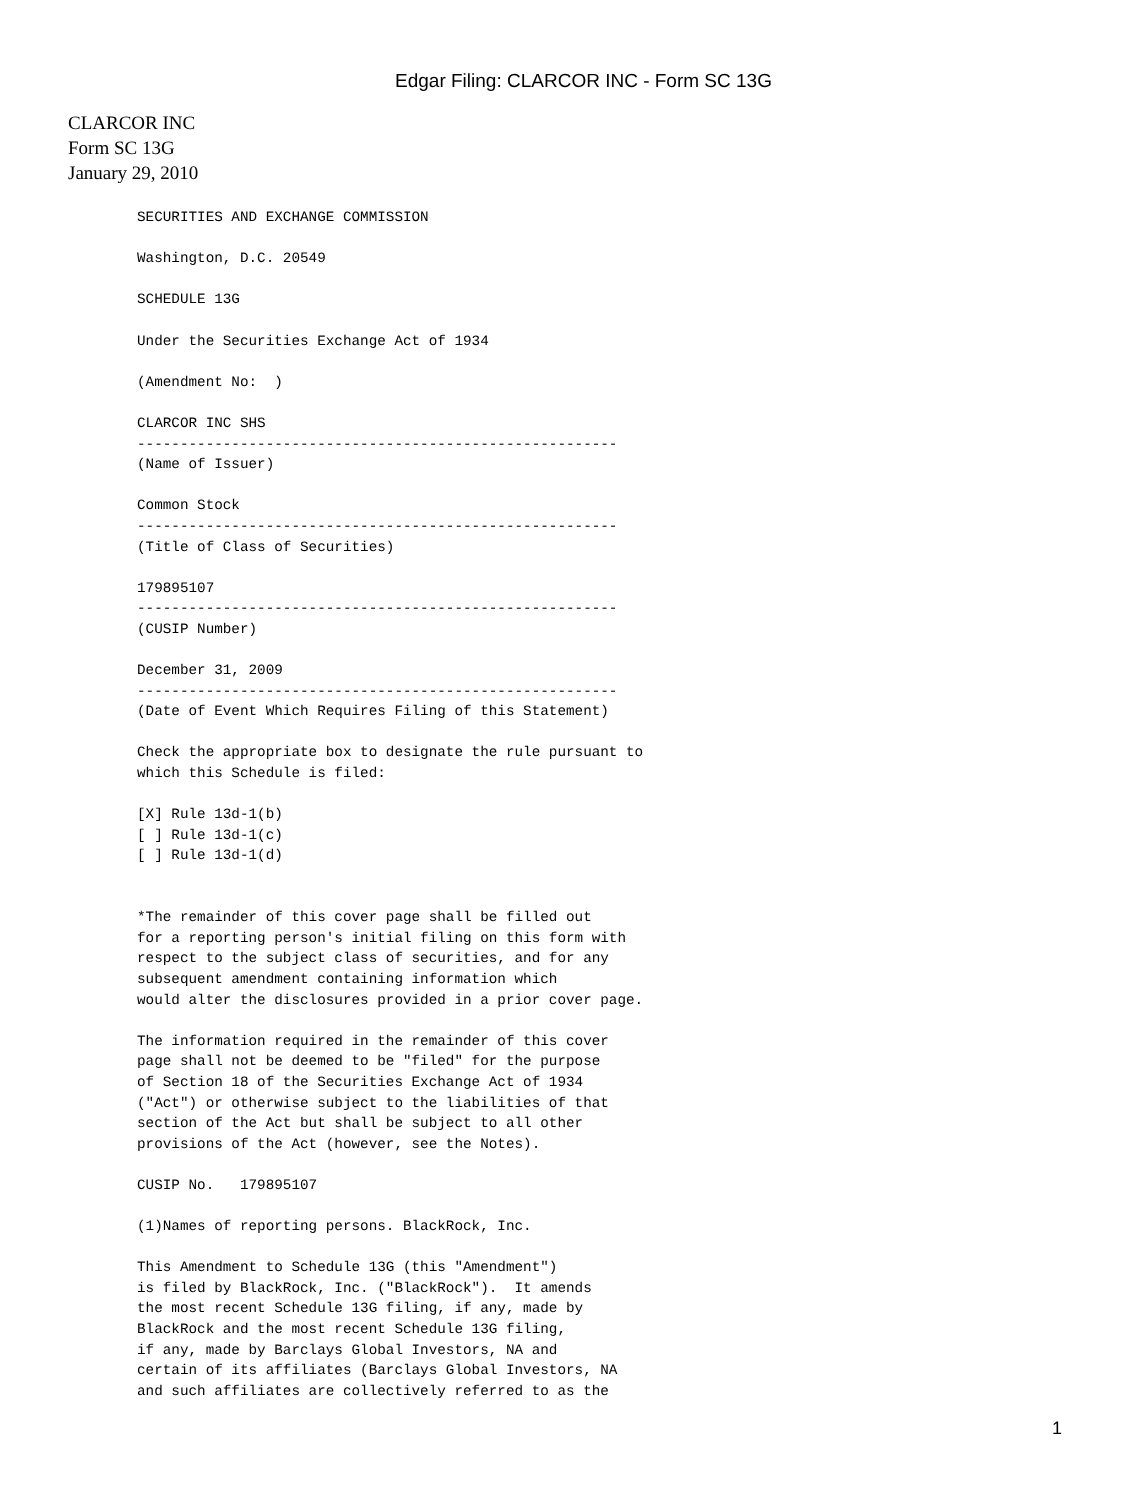Edgar Filing: CLARCOR INC - Form SC 13G
CLARCOR INC
Form SC 13G
January 29, 2010
SECURITIES AND EXCHANGE COMMISSION

Washington, D.C. 20549

SCHEDULE 13G

Under the Securities Exchange Act of 1934

(Amendment No:  )

CLARCOR INC SHS
--------------------------------------------------------
(Name of Issuer)

Common Stock
--------------------------------------------------------
(Title of Class of Securities)

179895107
--------------------------------------------------------
(CUSIP Number)

December 31, 2009
--------------------------------------------------------
(Date of Event Which Requires Filing of this Statement)

Check the appropriate box to designate the rule pursuant to
which this Schedule is filed:

[X] Rule 13d-1(b)
[ ] Rule 13d-1(c)
[ ] Rule 13d-1(d)


*The remainder of this cover page shall be filled out
for a reporting person's initial filing on this form with
respect to the subject class of securities, and for any
subsequent amendment containing information which
would alter the disclosures provided in a prior cover page.

The information required in the remainder of this cover
page shall not be deemed to be "filed" for the purpose
of Section 18 of the Securities Exchange Act of 1934
("Act") or otherwise subject to the liabilities of that
section of the Act but shall be subject to all other
provisions of the Act (however, see the Notes).

CUSIP No.   179895107

(1)Names of reporting persons. BlackRock, Inc.

This Amendment to Schedule 13G (this "Amendment")
is filed by BlackRock, Inc. ("BlackRock").  It amends
the most recent Schedule 13G filing, if any, made by
BlackRock and the most recent Schedule 13G filing,
if any, made by Barclays Global Investors, NA and
certain of its affiliates (Barclays Global Investors, NA
and such affiliates are collectively referred to as the
1